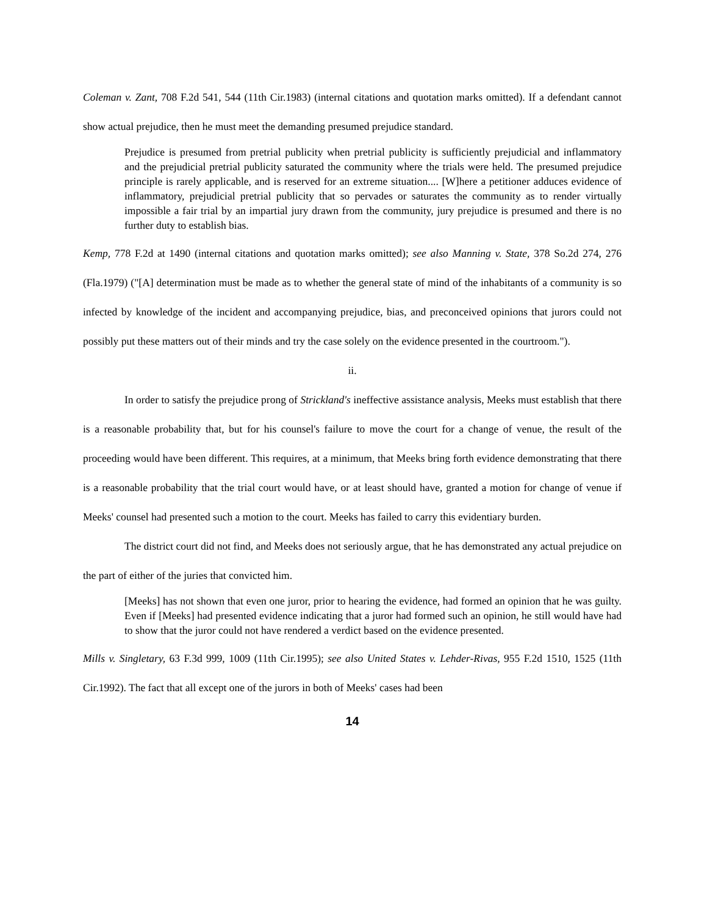Coleman v. Zant, 708 F.2d 541, 544 (11th Cir.1983) (internal citations and quotation marks omitted). If a defendant cannot show actual prejudice, then he must meet the demanding presumed prejudice standard.
Prejudice is presumed from pretrial publicity when pretrial publicity is sufficiently prejudicial and inflammatory and the prejudicial pretrial publicity saturated the community where the trials were held. The presumed prejudice principle is rarely applicable, and is reserved for an extreme situation.... [W]here a petitioner adduces evidence of inflammatory, prejudicial pretrial publicity that so pervades or saturates the community as to render virtually impossible a fair trial by an impartial jury drawn from the community, jury prejudice is presumed and there is no further duty to establish bias.
Kemp, 778 F.2d at 1490 (internal citations and quotation marks omitted); see also Manning v. State, 378 So.2d 274, 276 (Fla.1979) ("[A] determination must be made as to whether the general state of mind of the inhabitants of a community is so infected by knowledge of the incident and accompanying prejudice, bias, and preconceived opinions that jurors could not possibly put these matters out of their minds and try the case solely on the evidence presented in the courtroom.").
ii.
In order to satisfy the prejudice prong of Strickland's ineffective assistance analysis, Meeks must establish that there is a reasonable probability that, but for his counsel's failure to move the court for a change of venue, the result of the proceeding would have been different. This requires, at a minimum, that Meeks bring forth evidence demonstrating that there is a reasonable probability that the trial court would have, or at least should have, granted a motion for change of venue if Meeks' counsel had presented such a motion to the court. Meeks has failed to carry this evidentiary burden.
The district court did not find, and Meeks does not seriously argue, that he has demonstrated any actual prejudice on the part of either of the juries that convicted him.
[Meeks] has not shown that even one juror, prior to hearing the evidence, had formed an opinion that he was guilty. Even if [Meeks] had presented evidence indicating that a juror had formed such an opinion, he still would have had to show that the juror could not have rendered a verdict based on the evidence presented.
Mills v. Singletary, 63 F.3d 999, 1009 (11th Cir.1995); see also United States v. Lehder-Rivas, 955 F.2d 1510, 1525 (11th Cir.1992). The fact that all except one of the jurors in both of Meeks' cases had been
14